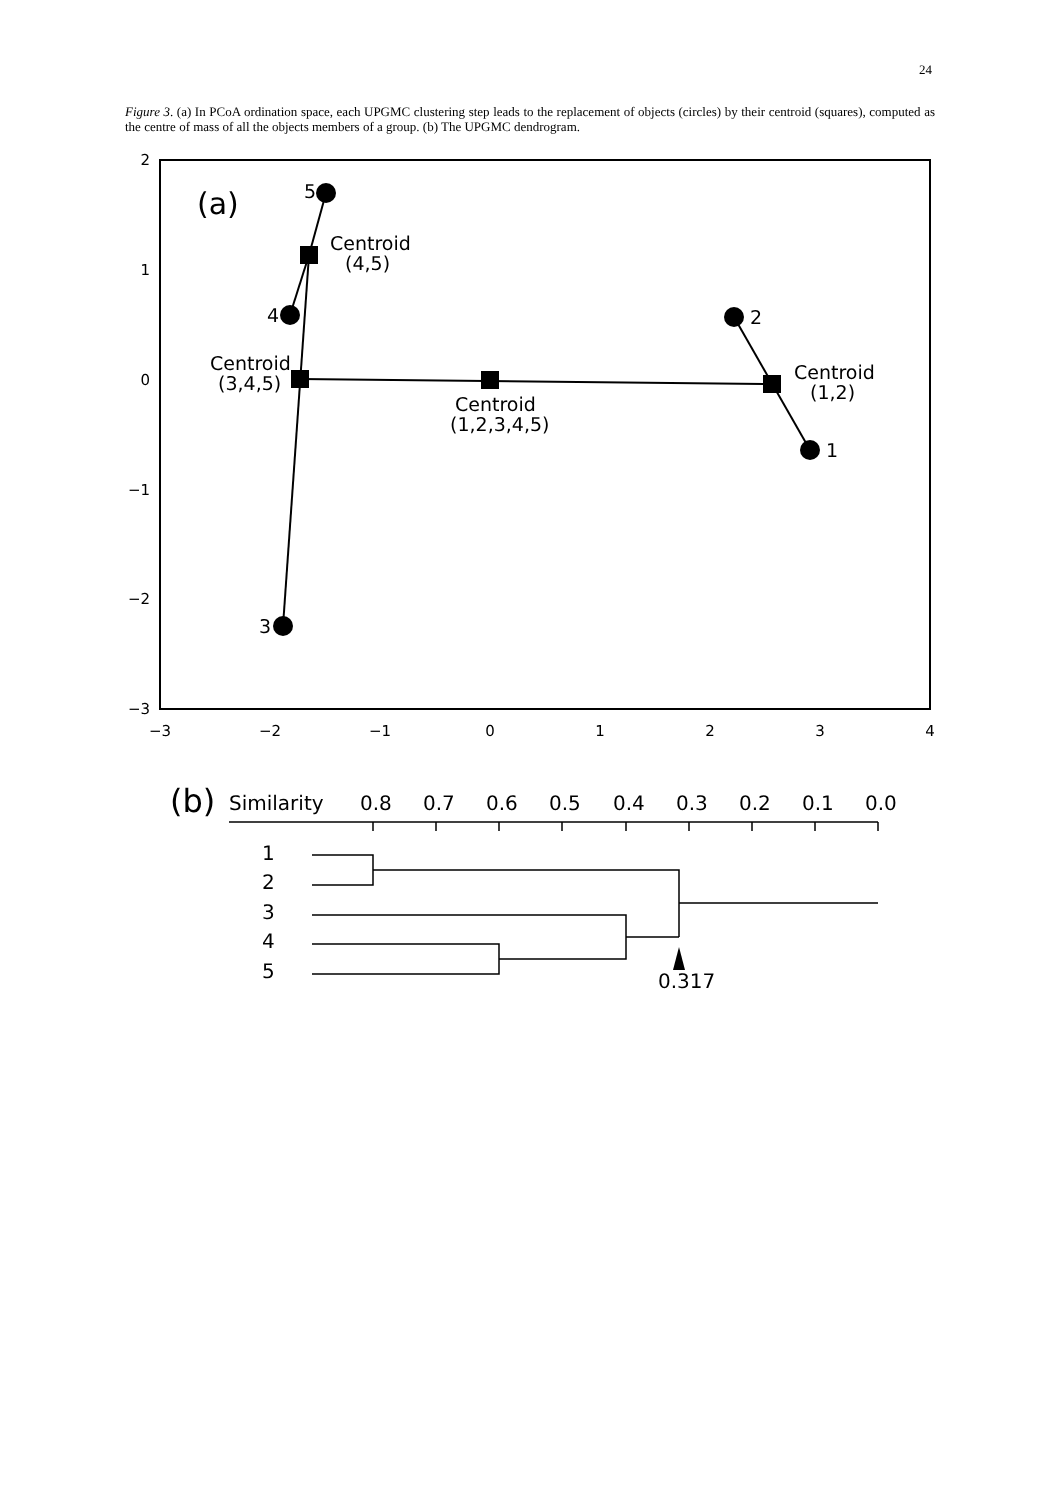24
Figure 3. (a) In PCoA ordination space, each UPGMC clustering step leads to the replacement of objects (circles) by their centroid (squares), computed as the centre of mass of all the objects members of a group. (b) The UPGMC dendrogram.
2
1
0
−1
−2
−3
−3
−2
−1
0
1
2
3
4
(a)
5
4
3
2
1
Centroid
(4,5)
Centroid
(3,4,5)
Centroid
(1,2,3,4,5)
Centroid
(1,2)
(b)
Similarity
0.8
0.7
0.6
0.5
0.4
0.3
0.2
0.1
0.0
1
2
3
4
5
0.317